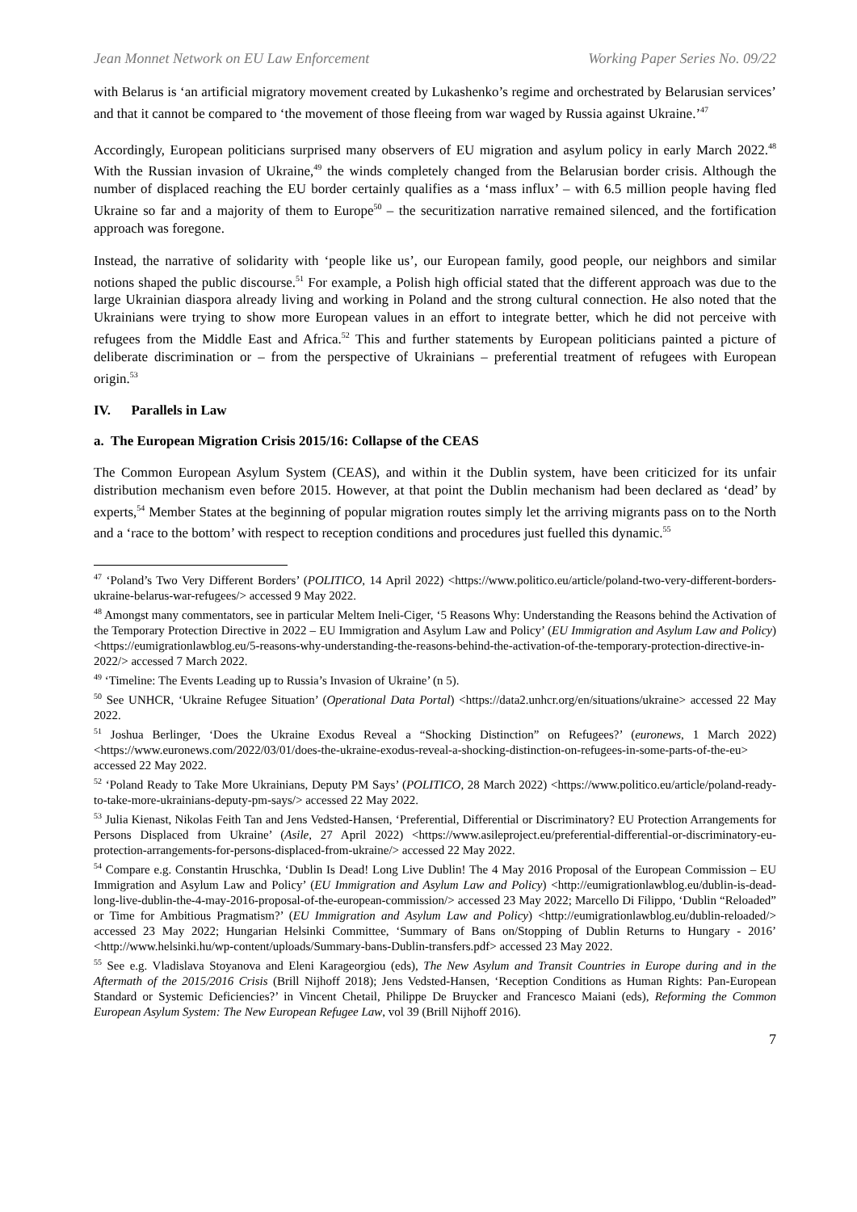Jean Monnet Network on EU Law Enforcement Working Paper Series No. 09/22
with Belarus is ‘an artificial migratory movement created by Lukashenko’s regime and orchestrated by Belarusian services’ and that it cannot be compared to ‘the movement of those fleeing from war waged by Russia against Ukraine.’<sup>47</sup>
Accordingly, European politicians surprised many observers of EU migration and asylum policy in early March 2022.<sup>48</sup> With the Russian invasion of Ukraine,<sup>49</sup> the winds completely changed from the Belarusian border crisis. Although the number of displaced reaching the EU border certainly qualifies as a ‘mass influx’ – with 6.5 million people having fled Ukraine so far and a majority of them to Europe<sup>50</sup> – the securitization narrative remained silenced, and the fortification approach was foregone.
Instead, the narrative of solidarity with ‘people like us’, our European family, good people, our neighbors and similar notions shaped the public discourse.<sup>51</sup> For example, a Polish high official stated that the different approach was due to the large Ukrainian diaspora already living and working in Poland and the strong cultural connection. He also noted that the Ukrainians were trying to show more European values in an effort to integrate better, which he did not perceive with refugees from the Middle East and Africa.<sup>52</sup> This and further statements by European politicians painted a picture of deliberate discrimination or – from the perspective of Ukrainians – preferential treatment of refugees with European origin.<sup>53</sup>
IV. Parallels in Law
a. The European Migration Crisis 2015/16: Collapse of the CEAS
The Common European Asylum System (CEAS), and within it the Dublin system, have been criticized for its unfair distribution mechanism even before 2015. However, at that point the Dublin mechanism had been declared as ‘dead’ by experts,<sup>54</sup> Member States at the beginning of popular migration routes simply let the arriving migrants pass on to the North and a ‘race to the bottom’ with respect to reception conditions and procedures just fuelled this dynamic.<sup>55</sup>
<sup>47</sup> ‘Poland’s Two Very Different Borders’ (POLITICO, 14 April 2022) <https://www.politico.eu/article/poland-two-very-different-borders-ukraine-belarus-war-refugees/> accessed 9 May 2022.
<sup>48</sup> Amongst many commentators, see in particular Meltem Ineli-Ciger, ‘5 Reasons Why: Understanding the Reasons behind the Activation of the Temporary Protection Directive in 2022 – EU Immigration and Asylum Law and Policy’ (EU Immigration and Asylum Law and Policy) <https://eumigrationlawblog.eu/5-reasons-why-understanding-the-reasons-behind-the-activation-of-the-temporary-protection-directive-in-2022/> accessed 7 March 2022.
<sup>49</sup> ‘Timeline: The Events Leading up to Russia’s Invasion of Ukraine’ (n 5).
<sup>50</sup> See UNHCR, ‘Ukraine Refugee Situation’ (Operational Data Portal) <https://data2.unhcr.org/en/situations/ukraine> accessed 22 May 2022.
<sup>51</sup> Joshua Berlinger, ‘Does the Ukraine Exodus Reveal a “Shocking Distinction” on Refugees?’ (euronews, 1 March 2022) <https://www.euronews.com/2022/03/01/does-the-ukraine-exodus-reveal-a-shocking-distinction-on-refugees-in-some-parts-of-the-eu> accessed 22 May 2022.
<sup>52</sup> ‘Poland Ready to Take More Ukrainians, Deputy PM Says’ (POLITICO, 28 March 2022) <https://www.politico.eu/article/poland-ready-to-take-more-ukrainians-deputy-pm-says/> accessed 22 May 2022.
<sup>53</sup> Julia Kienast, Nikolas Feith Tan and Jens Vedsted-Hansen, ‘Preferential, Differential or Discriminatory? EU Protection Arrangements for Persons Displaced from Ukraine’ (Asile, 27 April 2022) <https://www.asileproject.eu/preferential-differential-or-discriminatory-eu-protection-arrangements-for-persons-displaced-from-ukraine/> accessed 22 May 2022.
<sup>54</sup> Compare e.g. Constantin Hruschka, ‘Dublin Is Dead! Long Live Dublin! The 4 May 2016 Proposal of the European Commission – EU Immigration and Asylum Law and Policy’ (EU Immigration and Asylum Law and Policy) <http://eumigrationlawblog.eu/dublin-is-dead-long-live-dublin-the-4-may-2016-proposal-of-the-european-commission/> accessed 23 May 2022; Marcello Di Filippo, ‘Dublin “Reloaded” or Time for Ambitious Pragmatism?’ (EU Immigration and Asylum Law and Policy) <http://eumigrationlawblog.eu/dublin-reloaded/> accessed 23 May 2022; Hungarian Helsinki Committee, ‘Summary of Bans on/Stopping of Dublin Returns to Hungary - 2016’ <http://www.helsinki.hu/wp-content/uploads/Summary-bans-Dublin-transfers.pdf> accessed 23 May 2022.
<sup>55</sup> See e.g. Vladislava Stoyanova and Eleni Karageorgiou (eds), The New Asylum and Transit Countries in Europe during and in the Aftermath of the 2015/2016 Crisis (Brill Nijhoff 2018); Jens Vedsted-Hansen, ‘Reception Conditions as Human Rights: Pan-European Standard or Systemic Deficiencies?’ in Vincent Chetail, Philippe De Bruycker and Francesco Maiani (eds), Reforming the Common European Asylum System: The New European Refugee Law, vol 39 (Brill Nijhoff 2016).
7